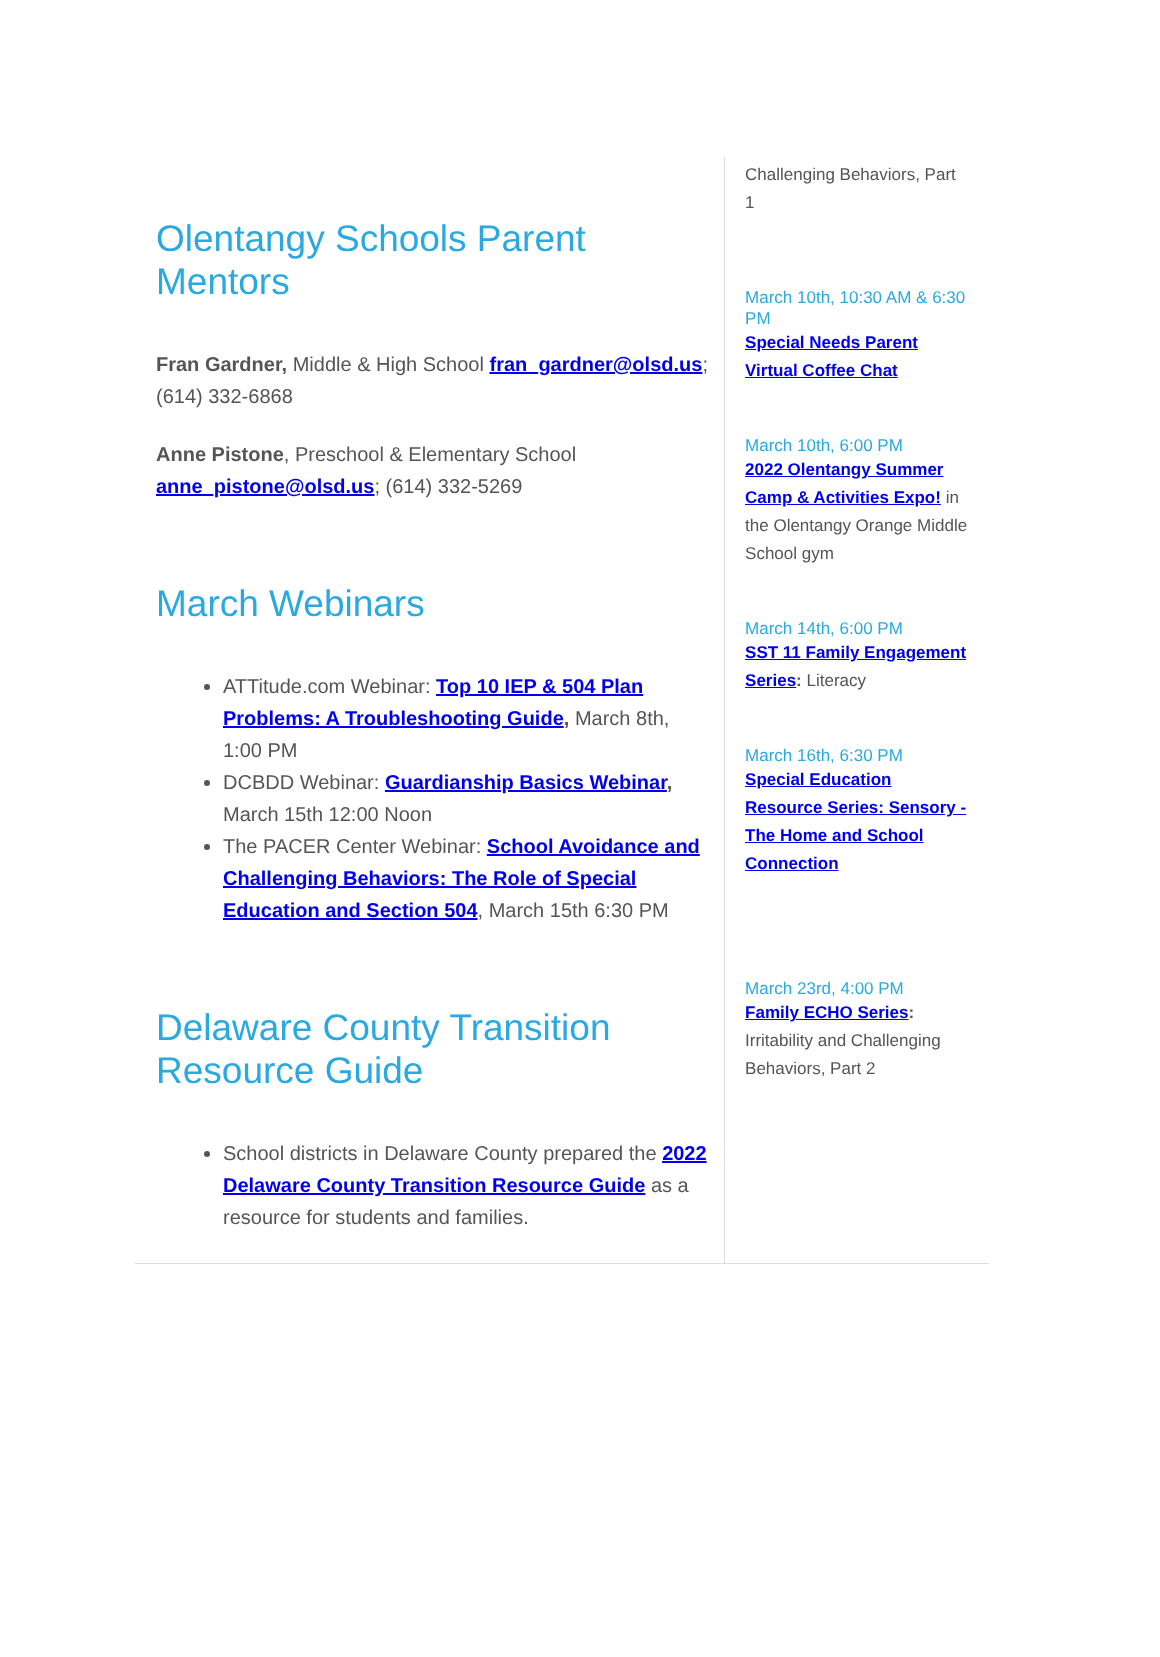Olentangy Schools Parent Mentors
Fran Gardner, Middle & High School fran_gardner@olsd.us; (614) 332-6868
Anne Pistone, Preschool & Elementary School anne_pistone@olsd.us; (614) 332-5269
March Webinars
ATTitude.com Webinar: Top 10 IEP & 504 Plan Problems: A Troubleshooting Guide, March 8th, 1:00 PM
DCBDD Webinar: Guardianship Basics Webinar, March 15th 12:00 Noon
The PACER Center Webinar: School Avoidance and Challenging Behaviors: The Role of Special Education and Section 504, March 15th 6:30 PM
Delaware County Transition Resource Guide
School districts in Delaware County prepared the 2022 Delaware County Transition Resource Guide as a resource for students and families.
Challenging Behaviors, Part 1
March 10th, 10:30 AM & 6:30 PM
Special Needs Parent Virtual Coffee Chat
March 10th, 6:00 PM
2022 Olentangy Summer Camp & Activities Expo! in the Olentangy Orange Middle School gym
March 14th, 6:00 PM
SST 11 Family Engagement Series: Literacy
March 16th, 6:30 PM
Special Education Resource Series: Sensory - The Home and School Connection
March 23rd, 4:00 PM
Family ECHO Series: Irritability and Challenging Behaviors, Part 2